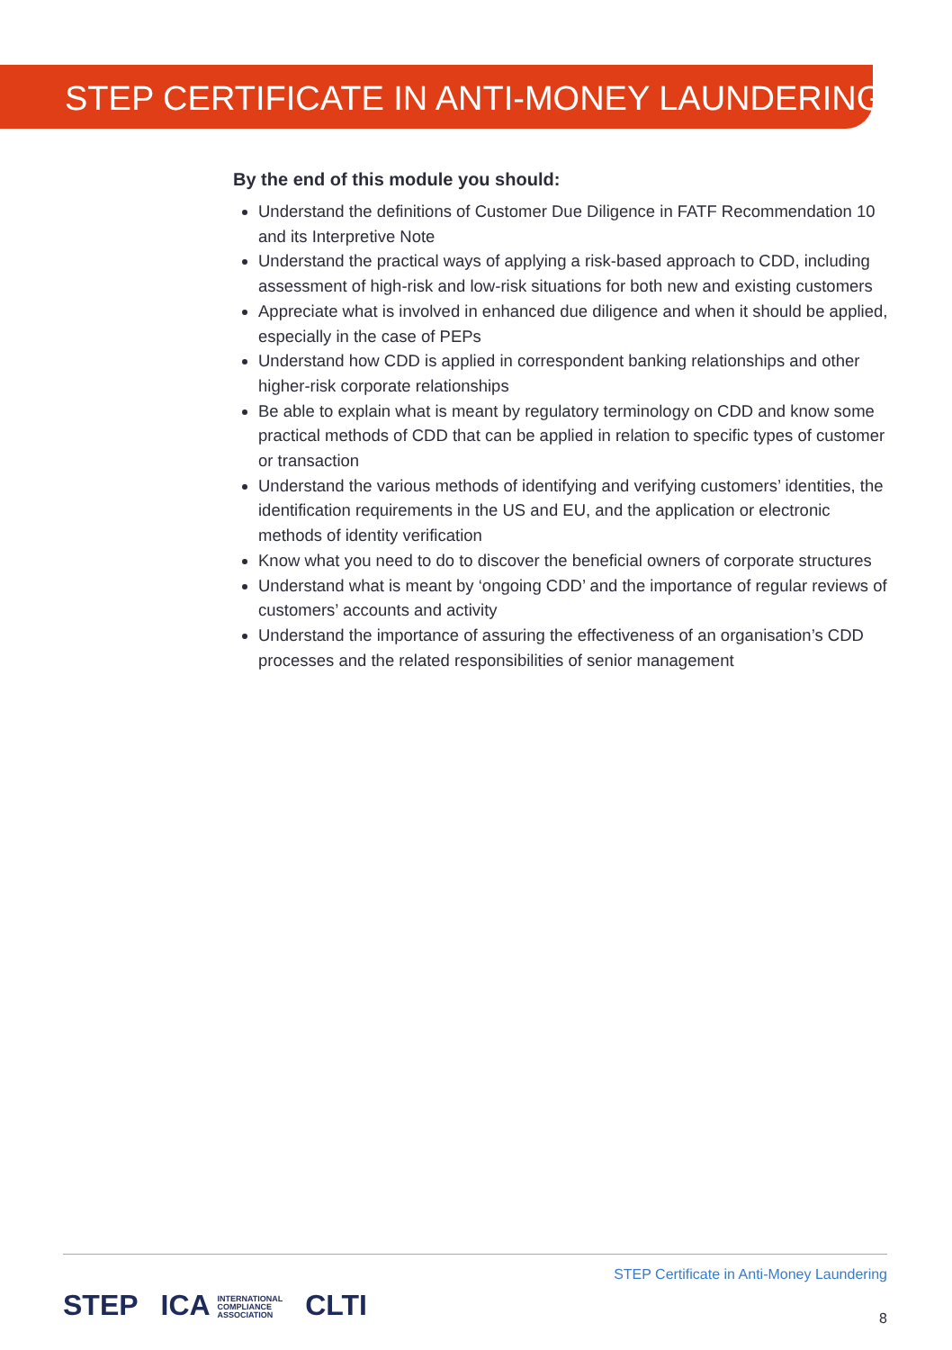STEP CERTIFICATE IN ANTI-MONEY LAUNDERING
By the end of this module you should:
Understand the definitions of Customer Due Diligence in FATF Recommendation 10 and its Interpretive Note
Understand the practical ways of applying a risk-based approach to CDD, including assessment of high-risk and low-risk situations for both new and existing customers
Appreciate what is involved in enhanced due diligence and when it should be applied, especially in the case of PEPs
Understand how CDD is applied in correspondent banking relationships and other higher-risk corporate relationships
Be able to explain what is meant by regulatory terminology on CDD and know some practical methods of CDD that can be applied in relation to specific types of customer or transaction
Understand the various methods of identifying and verifying customers’ identities, the identification requirements in the US and EU, and the application or electronic methods of identity verification
Know what you need to do to discover the beneficial owners of corporate structures
Understand what is meant by ‘ongoing CDD’ and the importance of regular reviews of customers’ accounts and activity
Understand the importance of assuring the effectiveness of an organisation’s CDD processes and the related responsibilities of senior management
STEP Certificate in Anti-Money Laundering
STEP
ICA INTERNATIONAL
COMPLIANCE
ASSOCIATION
CLTI
8